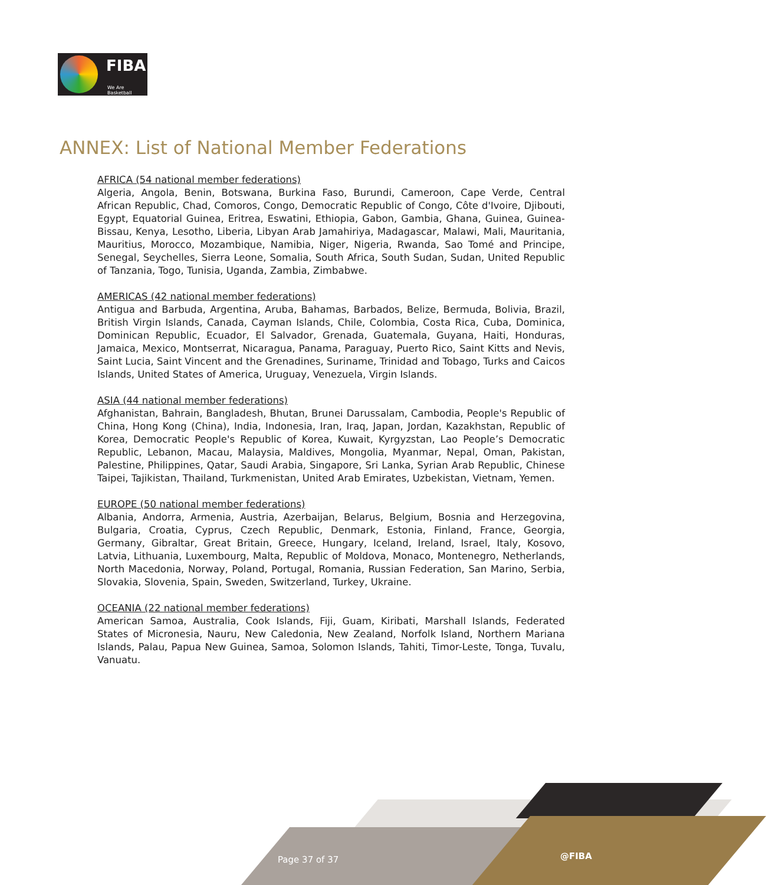FIBA
We Are Basketball
ANNEX: List of National Member Federations
AFRICA (54 national member federations)
Algeria, Angola, Benin, Botswana, Burkina Faso, Burundi, Cameroon, Cape Verde, Central African Republic, Chad, Comoros, Congo, Democratic Republic of Congo, Côte d'Ivoire, Djibouti, Egypt, Equatorial Guinea, Eritrea, Eswatini, Ethiopia, Gabon, Gambia, Ghana, Guinea, Guinea-Bissau, Kenya, Lesotho, Liberia, Libyan Arab Jamahiriya, Madagascar, Malawi, Mali, Mauritania, Mauritius, Morocco, Mozambique, Namibia, Niger, Nigeria, Rwanda, Sao Tomé and Principe, Senegal, Seychelles, Sierra Leone, Somalia, South Africa, South Sudan, Sudan, United Republic of Tanzania, Togo, Tunisia, Uganda, Zambia, Zimbabwe.
AMERICAS (42 national member federations)
Antigua and Barbuda, Argentina, Aruba, Bahamas, Barbados, Belize, Bermuda, Bolivia, Brazil, British Virgin Islands, Canada, Cayman Islands, Chile, Colombia, Costa Rica, Cuba, Dominica, Dominican Republic, Ecuador, El Salvador, Grenada, Guatemala, Guyana, Haiti, Honduras, Jamaica, Mexico, Montserrat, Nicaragua, Panama, Paraguay, Puerto Rico, Saint Kitts and Nevis, Saint Lucia, Saint Vincent and the Grenadines, Suriname, Trinidad and Tobago, Turks and Caicos Islands, United States of America, Uruguay, Venezuela, Virgin Islands.
ASIA (44 national member federations)
Afghanistan, Bahrain, Bangladesh, Bhutan, Brunei Darussalam, Cambodia, People's Republic of China, Hong Kong (China), India, Indonesia, Iran, Iraq, Japan, Jordan, Kazakhstan, Republic of Korea, Democratic People's Republic of Korea, Kuwait, Kyrgyzstan, Lao People’s Democratic Republic, Lebanon, Macau, Malaysia, Maldives, Mongolia, Myanmar, Nepal, Oman, Pakistan, Palestine, Philippines, Qatar, Saudi Arabia, Singapore, Sri Lanka, Syrian Arab Republic, Chinese Taipei, Tajikistan, Thailand, Turkmenistan, United Arab Emirates, Uzbekistan, Vietnam, Yemen.
EUROPE (50 national member federations)
Albania, Andorra, Armenia, Austria, Azerbaijan, Belarus, Belgium, Bosnia and Herzegovina, Bulgaria, Croatia, Cyprus, Czech Republic, Denmark, Estonia, Finland, France, Georgia, Germany, Gibraltar, Great Britain, Greece, Hungary, Iceland, Ireland, Israel, Italy, Kosovo, Latvia, Lithuania, Luxembourg, Malta, Republic of Moldova, Monaco, Montenegro, Netherlands, North Macedonia, Norway, Poland, Portugal, Romania, Russian Federation, San Marino, Serbia, Slovakia, Slovenia, Spain, Sweden, Switzerland, Turkey, Ukraine.
OCEANIA (22 national member federations)
American Samoa, Australia, Cook Islands, Fiji, Guam, Kiribati, Marshall Islands, Federated States of Micronesia, Nauru, New Caledonia, New Zealand, Norfolk Island, Northern Mariana Islands, Palau, Papua New Guinea, Samoa, Solomon Islands, Tahiti, Timor-Leste, Tonga, Tuvalu, Vanuatu.
Page 37 of 37 @FIBA